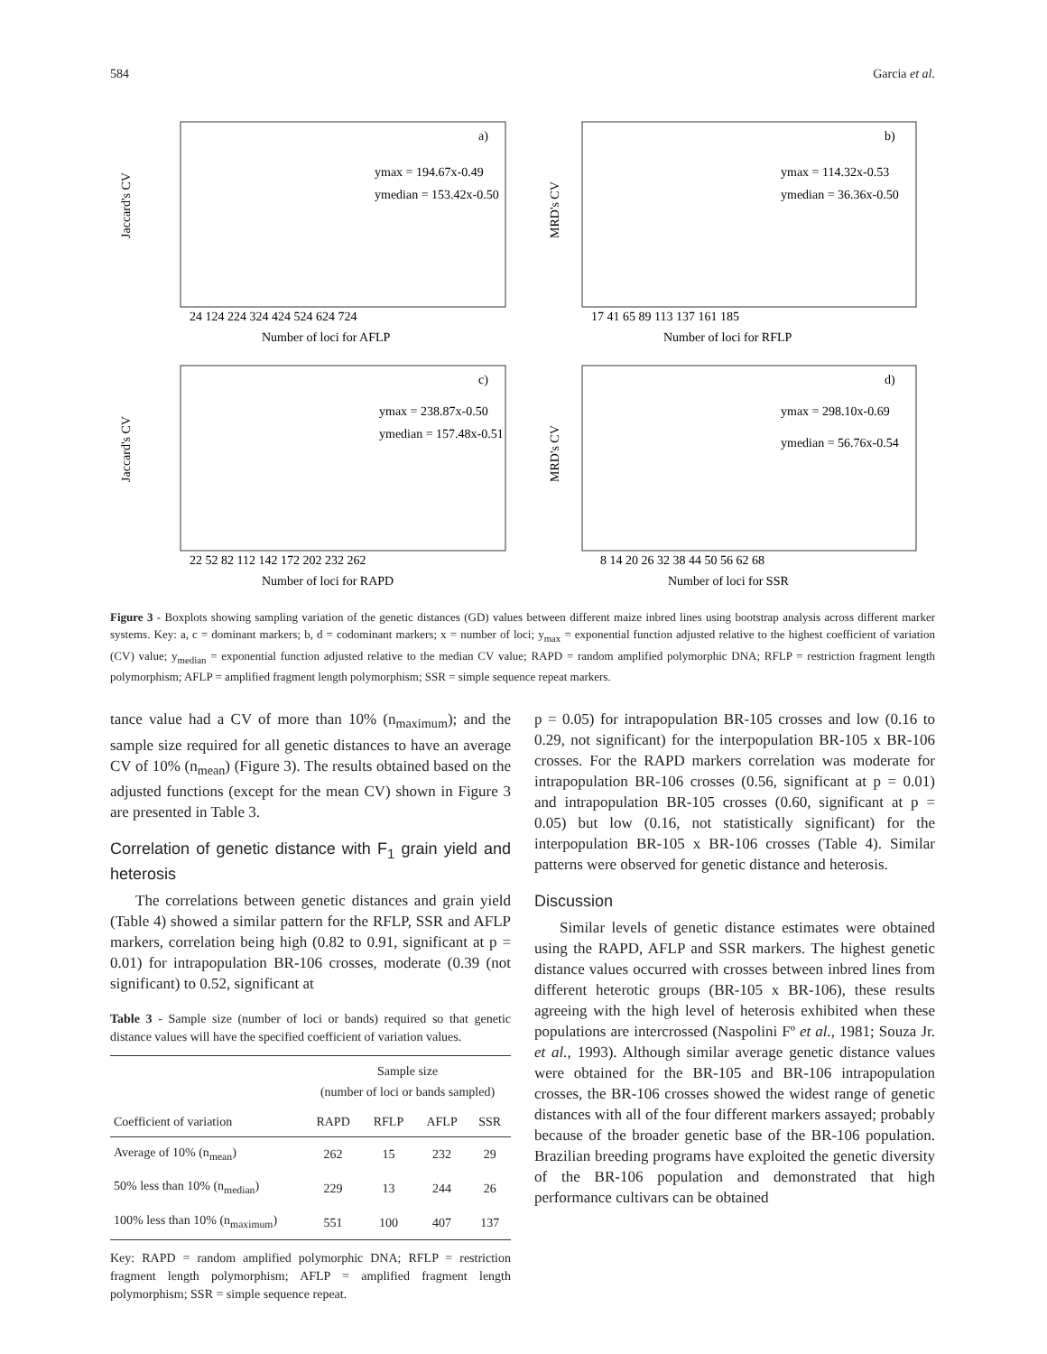584 Garcia et al.
Jaccard's CV
a)
ymax = 194.67x-0.49
ymedian = 153.42x-0.50
24 124 224 324 424 524 624 724
Number of loci for AFLP
MRD's CV
b)
ymax = 114.32x-0.53
ymedian = 36.36x-0.50
17 41 65 89 113 137 161 185
Number of loci for RFLP
Jaccard's CV
c)
ymax = 238.87x-0.50
ymedian = 157.48x-0.51
22 52 82 112 142 172 202 232 262
Number of loci for RAPD
MRD's CV
d)
ymax = 298.10x-0.69
ymedian = 56.76x-0.54
8 14 20 26 32 38 44 50 56 62 68
Number of loci for SSR
Figure 3 - Boxplots showing sampling variation of the genetic distances (GD) values between different maize inbred lines using bootstrap analysis across different marker systems. Key: a, c = dominant markers; b, d = codominant markers; x = number of loci; y<sub>max</sub> = exponential function adjusted relative to the highest coefficient of variation (CV) value; y<sub>median</sub> = exponential function adjusted relative to the median CV value; RAPD = random amplified polymorphic DNA; RFLP = restriction fragment length polymorphism; AFLP = amplified fragment length polymorphism; SSR = simple sequence repeat markers.
tance value had a CV of more than 10% (n<sub>maximum</sub>); and the sample size required for all genetic distances to have an average CV of 10% (n<sub>mean</sub>) (Figure 3). The results obtained based on the adjusted functions (except for the mean CV) shown in Figure 3 are presented in Table 3.
Correlation of genetic distance with F<sub>1</sub> grain yield and heterosis
The correlations between genetic distances and grain yield (Table 4) showed a similar pattern for the RFLP, SSR and AFLP markers, correlation being high (0.82 to 0.91, significant at p = 0.01) for intrapopulation BR-106 crosses, moderate (0.39 (not significant) to 0.52, significant at
Table 3 - Sample size (number of loci or bands) required so that genetic distance values will have the specified coefficient of variation values.
| | Sample size (number of loci or bands sampled) | | | |
| --- | --- | --- | --- | --- |
| Coefficient of variation | RAPD | RFLP | AFLP | SSR |
| Average of 10% (n<sub>mean</sub>) | 262 | 15 | 232 | 29 |
| 50% less than 10% (n<sub>median</sub>) | 229 | 13 | 244 | 26 |
| 100% less than 10% (n<sub>maximum</sub>) | 551 | 100 | 407 | 137 |
Key: RAPD = random amplified polymorphic DNA; RFLP = restriction fragment length polymorphism; AFLP = amplified fragment length polymorphism; SSR = simple sequence repeat.
p = 0.05) for intrapopulation BR-105 crosses and low (0.16 to 0.29, not significant) for the interpopulation BR-105 x BR-106 crosses. For the RAPD markers correlation was moderate for intrapopulation BR-106 crosses (0.56, significant at p = 0.01) and intrapopulation BR-105 crosses (0.60, significant at p = 0.05) but low (0.16, not statistically significant) for the interpopulation BR-105 x BR-106 crosses (Table 4). Similar patterns were observed for genetic distance and heterosis.
Discussion
Similar levels of genetic distance estimates were obtained using the RAPD, AFLP and SSR markers. The highest genetic distance values occurred with crosses between inbred lines from different heterotic groups (BR-105 x BR-106), these results agreeing with the high level of heterosis exhibited when these populations are intercrossed (Naspolini Fº et al., 1981; Souza Jr. et al., 1993). Although similar average genetic distance values were obtained for the BR-105 and BR-106 intrapopulation crosses, the BR-106 crosses showed the widest range of genetic distances with all of the four different markers assayed; probably because of the broader genetic base of the BR-106 population. Brazilian breeding programs have exploited the genetic diversity of the BR-106 population and demonstrated that high performance cultivars can be obtained